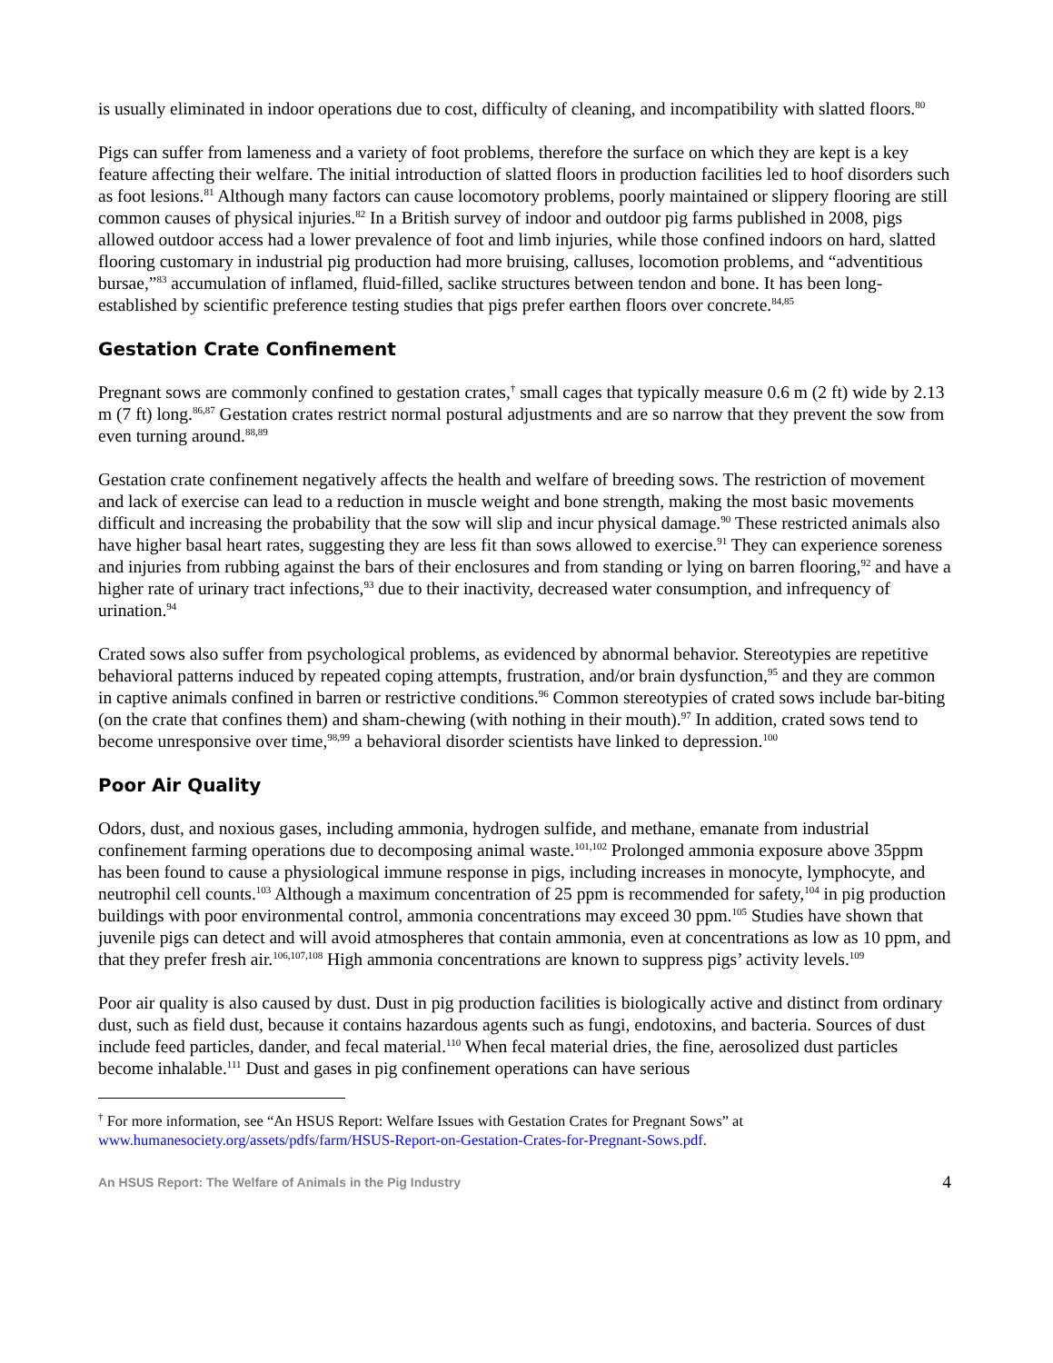is usually eliminated in indoor operations due to cost, difficulty of cleaning, and incompatibility with slatted floors.<sup>80</sup>
Pigs can suffer from lameness and a variety of foot problems, therefore the surface on which they are kept is a key feature affecting their welfare. The initial introduction of slatted floors in production facilities led to hoof disorders such as foot lesions.<sup>81</sup> Although many factors can cause locomotory problems, poorly maintained or slippery flooring are still common causes of physical injuries.<sup>82</sup> In a British survey of indoor and outdoor pig farms published in 2008, pigs allowed outdoor access had a lower prevalence of foot and limb injuries, while those confined indoors on hard, slatted flooring customary in industrial pig production had more bruising, calluses, locomotion problems, and “adventitious bursae,”<sup>83</sup> accumulation of inflamed, fluid-filled, saclike structures between tendon and bone. It has been long-established by scientific preference testing studies that pigs prefer earthen floors over concrete.<sup>84,85</sup>
Gestation Crate Confinement
Pregnant sows are commonly confined to gestation crates,<sup>†</sup> small cages that typically measure 0.6 m (2 ft) wide by 2.13 m (7 ft) long.<sup>86,87</sup> Gestation crates restrict normal postural adjustments and are so narrow that they prevent the sow from even turning around.<sup>88,89</sup>
Gestation crate confinement negatively affects the health and welfare of breeding sows. The restriction of movement and lack of exercise can lead to a reduction in muscle weight and bone strength, making the most basic movements difficult and increasing the probability that the sow will slip and incur physical damage.<sup>90</sup> These restricted animals also have higher basal heart rates, suggesting they are less fit than sows allowed to exercise.<sup>91</sup> They can experience soreness and injuries from rubbing against the bars of their enclosures and from standing or lying on barren flooring,<sup>92</sup> and have a higher rate of urinary tract infections,<sup>93</sup> due to their inactivity, decreased water consumption, and infrequency of urination.<sup>94</sup>
Crated sows also suffer from psychological problems, as evidenced by abnormal behavior. Stereotypies are repetitive behavioral patterns induced by repeated coping attempts, frustration, and/or brain dysfunction,<sup>95</sup> and they are common in captive animals confined in barren or restrictive conditions.<sup>96</sup> Common stereotypies of crated sows include bar-biting (on the crate that confines them) and sham-chewing (with nothing in their mouth).<sup>97</sup> In addition, crated sows tend to become unresponsive over time,<sup>98,99</sup> a behavioral disorder scientists have linked to depression.<sup>100</sup>
Poor Air Quality
Odors, dust, and noxious gases, including ammonia, hydrogen sulfide, and methane, emanate from industrial confinement farming operations due to decomposing animal waste.<sup>101,102</sup> Prolonged ammonia exposure above 35ppm has been found to cause a physiological immune response in pigs, including increases in monocyte, lymphocyte, and neutrophil cell counts.<sup>103</sup> Although a maximum concentration of 25 ppm is recommended for safety,<sup>104</sup> in pig production buildings with poor environmental control, ammonia concentrations may exceed 30 ppm.<sup>105</sup> Studies have shown that juvenile pigs can detect and will avoid atmospheres that contain ammonia, even at concentrations as low as 10 ppm, and that they prefer fresh air.<sup>106,107,108</sup> High ammonia concentrations are known to suppress pigs’ activity levels.<sup>109</sup>
Poor air quality is also caused by dust. Dust in pig production facilities is biologically active and distinct from ordinary dust, such as field dust, because it contains hazardous agents such as fungi, endotoxins, and bacteria. Sources of dust include feed particles, dander, and fecal material.<sup>110</sup> When fecal material dries, the fine, aerosolized dust particles become inhalable.<sup>111</sup> Dust and gases in pig confinement operations can have serious
<sup>†</sup> For more information, see “An HSUS Report: Welfare Issues with Gestation Crates for Pregnant Sows” at www.humanesociety.org/assets/pdfs/farm/HSUS-Report-on-Gestation-Crates-for-Pregnant-Sows.pdf.
An HSUS Report: The Welfare of Animals in the Pig Industry 4